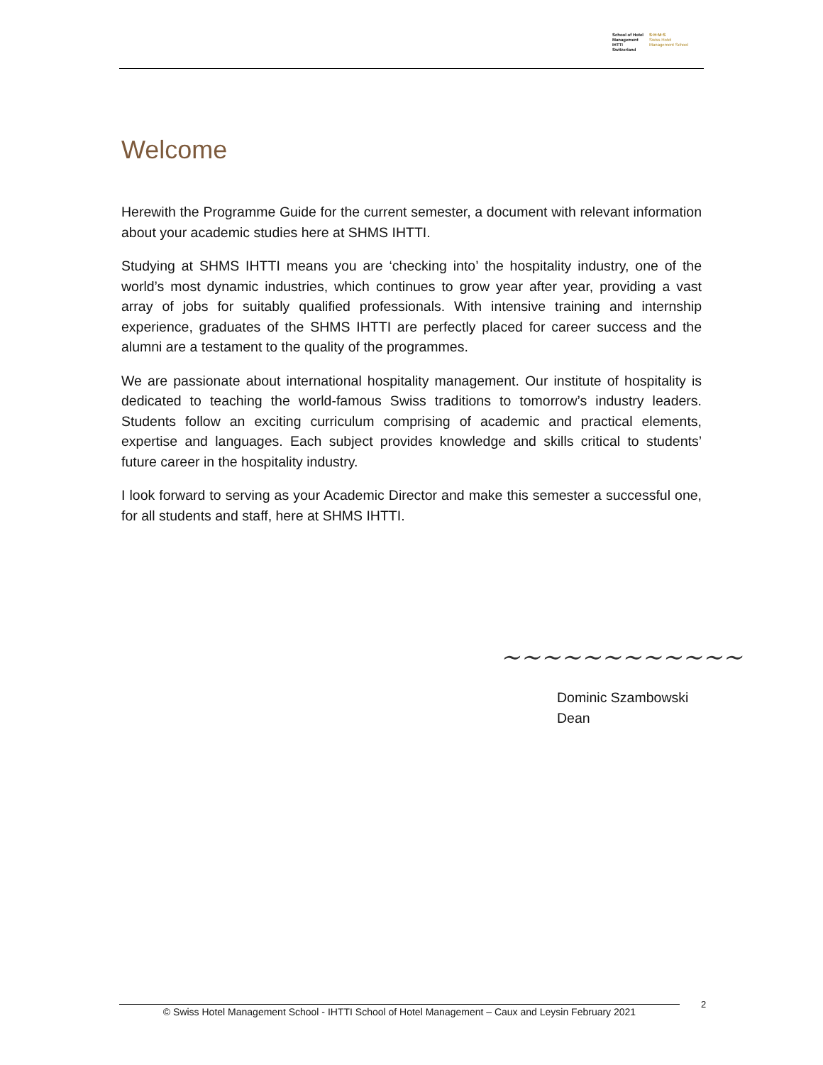School of Hotel
Management
IHTTI
Switzerland
S·H·M·S
Swiss Hotel
Management School
Welcome
Herewith the Programme Guide for the current semester, a document with relevant information about your academic studies here at SHMS IHTTI.
Studying at SHMS IHTTI means you are ‘checking into’ the hospitality industry, one of the world’s most dynamic industries, which continues to grow year after year, providing a vast array of jobs for suitably qualified professionals. With intensive training and internship experience, graduates of the SHMS IHTTI are perfectly placed for career success and the alumni are a testament to the quality of the programmes.
We are passionate about international hospitality management. Our institute of hospitality is dedicated to teaching the world-famous Swiss traditions to tomorrow’s industry leaders. Students follow an exciting curriculum comprising of academic and practical elements, expertise and languages. Each subject provides knowledge and skills critical to students’ future career in the hospitality industry.
I look forward to serving as your Academic Director and make this semester a successful one, for all students and staff, here at SHMS IHTTI.
~~~~~~~~~~~~
Dominic Szambowski
Dean
© Swiss Hotel Management School - IHTTI School of Hotel Management – Caux and Leysin February 2021
2